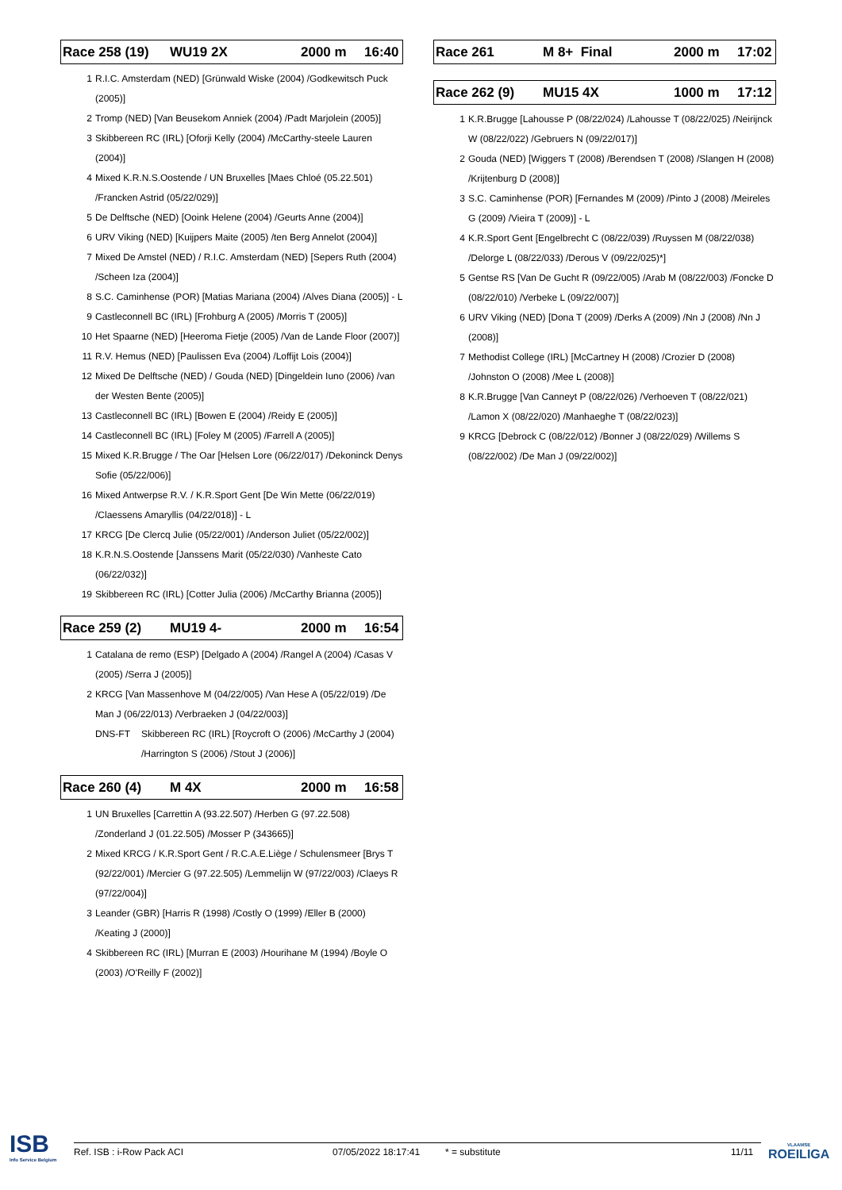Race 258 (19) WU19 2X 2000 m 16:40
1 R.I.C. Amsterdam (NED) [Grünwald Wiske (2004) /Godkewitsch Puck (2005)]
2 Tromp (NED) [Van Beusekom Anniek (2004) /Padt Marjolein (2005)]
3 Skibbereen RC (IRL) [Oforji Kelly (2004) /McCarthy-steele Lauren (2004)]
4 Mixed K.R.N.S.Oostende / UN Bruxelles [Maes Chloé (05.22.501) /Francken Astrid (05/22/029)]
5 De Delftsche (NED) [Ooink Helene (2004) /Geurts Anne (2004)]
6 URV Viking (NED) [Kuijpers Maite (2005) /ten Berg Annelot (2004)]
7 Mixed De Amstel (NED) / R.I.C. Amsterdam (NED) [Sepers Ruth (2004) /Scheen Iza (2004)]
8 S.C. Caminhense (POR) [Matias Mariana (2004) /Alves Diana (2005)] - L
9 Castleconnell BC (IRL) [Frohburg A (2005) /Morris T (2005)]
10 Het Spaarne (NED) [Heeroma Fietje (2005) /Van de Lande Floor (2007)]
11 R.V. Hemus (NED) [Paulissen Eva (2004) /Loffijt Lois (2004)]
12 Mixed De Delftsche (NED) / Gouda (NED) [Dingeldein Iuno (2006) /van der Westen Bente (2005)]
13 Castleconnell BC (IRL) [Bowen E (2004) /Reidy E (2005)]
14 Castleconnell BC (IRL) [Foley M (2005) /Farrell A (2005)]
15 Mixed K.R.Brugge / The Oar [Helsen Lore (06/22/017) /Dekoninck Denys Sofie (05/22/006)]
16 Mixed Antwerpse R.V. / K.R.Sport Gent [De Win Mette (06/22/019) /Claessens Amaryllis (04/22/018)] - L
17 KRCG [De Clercq Julie (05/22/001) /Anderson Juliet (05/22/002)]
18 K.R.N.S.Oostende [Janssens Marit (05/22/030) /Vanheste Cato (06/22/032)]
19 Skibbereen RC (IRL) [Cotter Julia (2006) /McCarthy Brianna (2005)]
Race 259 (2) MU19 4- 2000 m 16:54
1 Catalana de remo (ESP) [Delgado A (2004) /Rangel A (2004) /Casas V (2005) /Serra J (2005)]
2 KRCG [Van Massenhove M (04/22/005) /Van Hese A (05/22/019) /De Man J (06/22/013) /Verbraeken J (04/22/003)]
DNS-FT Skibbereen RC (IRL) [Roycroft O (2006) /McCarthy J (2004) /Harrington S (2006) /Stout J (2006)]
Race 260 (4) M 4X 2000 m 16:58
1 UN Bruxelles [Carrettin A (93.22.507) /Herben G (97.22.508) /Zonderland J (01.22.505) /Mosser P (343665)]
2 Mixed KRCG / K.R.Sport Gent / R.C.A.E.Liège / Schulensmeer [Brys T (92/22/001) /Mercier G (97.22.505) /Lemmelijn W (97/22/003) /Claeys R (97/22/004)]
3 Leander (GBR) [Harris R (1998) /Costly O (1999) /Eller B (2000) /Keating J (2000)]
4 Skibbereen RC (IRL) [Murran E (2003) /Hourihane M (1994) /Boyle O (2003) /O'Reilly F (2002)]
Race 261 M 8+ Final 2000 m 17:02
Race 262 (9) MU15 4X 1000 m 17:12
1 K.R.Brugge [Lahousse P (08/22/024) /Lahousse T (08/22/025) /Neirijnck W (08/22/022) /Gebruers N (09/22/017)]
2 Gouda (NED) [Wiggers T (2008) /Berendsen T (2008) /Slangen H (2008) /Krijtenburg D (2008)]
3 S.C. Caminhense (POR) [Fernandes M (2009) /Pinto J (2008) /Meireles G (2009) /Vieira T (2009)] - L
4 K.R.Sport Gent [Engelbrecht C (08/22/039) /Ruyssen M (08/22/038) /Delorge L (08/22/033) /Derous V (09/22/025)*]
5 Gentse RS [Van De Gucht R (09/22/005) /Arab M (08/22/003) /Foncke D (08/22/010) /Verbeke L (09/22/007)]
6 URV Viking (NED) [Dona T (2009) /Derks A (2009) /Nn J (2008) /Nn J (2008)]
7 Methodist College (IRL) [McCartney H (2008) /Crozier D (2008) /Johnston O (2008) /Mee L (2008)]
8 K.R.Brugge [Van Canneyt P (08/22/026) /Verhoeven T (08/22/021) /Lamon X (08/22/020) /Manhaeghe T (08/22/023)]
9 KRCG [Debrock C (08/22/012) /Bonner J (08/22/029) /Willems S (08/22/002) /De Man J (09/22/002)]
ISB
Info Service Belgium
Ref. ISB : i-Row Pack ACI 07/05/2022 18:17:41 * = substitute 11/11
VLAAMSE
ROEILIGA